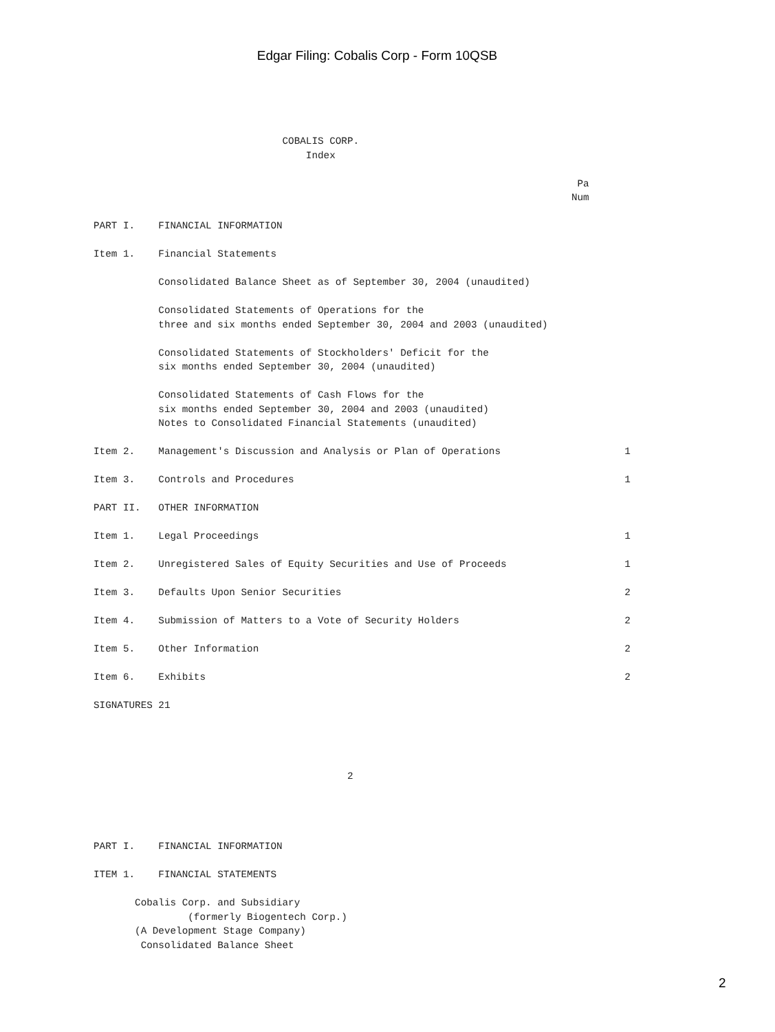Edgar Filing: Cobalis Corp - Form 10QSB
                                COBALIS CORP.
                                    Index

                                                                                  Pa
                                                                                 Num

PART I.    FINANCIAL INFORMATION

Item 1.    Financial Statements

           Consolidated Balance Sheet as of September 30, 2004 (unaudited)

           Consolidated Statements of Operations for the
           three and six months ended September 30, 2004 and 2003 (unaudited)

           Consolidated Statements of Stockholders' Deficit for the
           six months ended September 30, 2004 (unaudited)

           Consolidated Statements of Cash Flows for the
           six months ended September 30, 2004 and 2003 (unaudited)
           Notes to Consolidated Financial Statements (unaudited)

Item 2.    Management's Discussion and Analysis or Plan of Operations                     1

Item 3.    Controls and Procedures                                                        1

PART II.   OTHER INFORMATION

Item 1.    Legal Proceedings                                                              1

Item 2.    Unregistered Sales of Equity Securities and Use of Proceeds                    1

Item 3.    Defaults Upon Senior Securities                                                2

Item 4.    Submission of Matters to a Vote of Security Holders                            2

Item 5.    Other Information                                                              2

Item 6.    Exhibits                                                                       2

SIGNATURES 21




                                           2




PART I.    FINANCIAL INFORMATION

ITEM 1.    FINANCIAL STATEMENTS

       Cobalis Corp. and Subsidiary
                (formerly Biogentech Corp.)
       (A Development Stage Company)
        Consolidated Balance Sheet
2